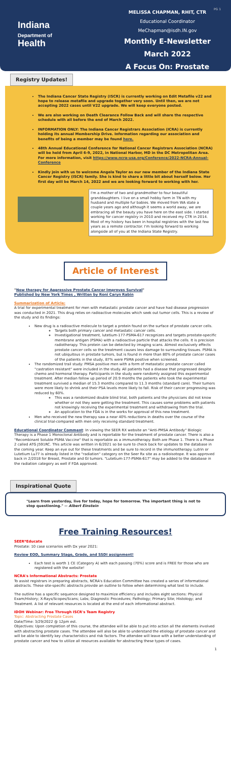Indiana
Department of
Health
MELISSA CHAPMAN, RHIT, CTR
Educational Coordinator
MeChapman@isdh.IN.gov
Monthly E-Newsletter
March 2022
A Focus On: Prostate
PG 1
Registry Updates!
The Indiana Cancer State Registry (ISCR) is currently working on Edit Metafile v22 and hope to release metafile and upgrade together very soon. Until then, we are not accepting 2022 cases until V22 upgrade. We will keep everyone posted.
We are also working on Death Clearance Follow Back and will share the respective schedule with all before the end of March 2022.
INFORMATION ONLY: The Indiana Cancer Registrars Association (ICRA) is currently holding its annual Membership Drive. Information regarding our association and benefits of being a member may be found here.
48th Annual Educational Conference for National Cancer Registrars Association (NCRA) will be held from April 6-9, 2022, in National Harbor, MD in the DC Metropolitan Area. For more information, visit https://www.ncra-usa.org/Conference/2022-NCRA-Annual-Conference
Kindly join with us to welcome Angela Taylor as our new member of the Indiana State Cancer Registry (ISCR) family. She is kind to share a little bit about herself below. Her first day will be March 14, 2022 and we are looking forward to working with her.
I'm a mother of two and grandmother to four beautiful granddaughters. I live on a small hobby farm in TN with my husband and multiple fur babies. We moved from WA state a couple years ago and although it seems a world away, we are embracing all the beauty you have here on the east side. I started working for cancer registry in 2010 and received my CTR in 2014. Most of my history has been in hospital registries with the last few years as a remote contractor. I'm looking forward to working alongside all of you at the Indiana State Registry.
Article of Interest
"New therapy for Aggressive Prostate Cancer Improves Survival"
Published by New York Times , Written by Roni Caryn Rabin
Summarization of Article:
A trial for experimental treatment for men with metastatic prostate cancer and have had disease progression was conducted in 2021. This drug relies on radioactive molecules which seek out tumor cells. This is a review of the study and its findings:
New drug is a radioactive molecule to target a protein found on the surface of prostate cancer cells.
Targets both primary cancer and metastatic cancer cells.
Investigational treatment, lutetium-177-PSMA-617 recognizes and targets prostate-specific membrane antigen (PSMA) with a radioactive particle that attacks the cells. It is precision radiotherapy. This protein can be detected by imaging scans. Almost exclusively effects prostate cancer cells so the treatment causes less damage to surrounding tissues. PSMA is not ubiquitous in prostate tumors, but is found in more than 80% of prostate cancer cases of the patients in the study, 87% were PSMA positive when screened.
The randomized trail study: PMSA positive men with a form of metastatic prostate cancer called "castration resistant" were included in the study. All patients had a disease that progressed despite chemo and hormonal therapy. Participants in the study were randomly assigned this experimental treatment. After median follow up period of 20.9 months the patients who took the experimental treatment survived a median of 15.3 months compared to 11.3 months (standard care). Their tumors were more likely to shrink and their PSA levels more likely to fall. Risk of their cancer progressing was reduced by 60%.
This was a randomized double blind trial, both patients and the physicians did not know whether or not they were getting the treatment. This causes some problems with patients not knowingly receiving the experimental treatment and withdrawing from the trial.
An application to the FDA is in the works for approval of this new treatment.
Men who received the new therapy saw a near 40% reductions in deaths over the course of the clinical trial-compared with men only receiving standard treatment.
Educational Coordinator Comment: In viewing the SEER RX website an "Anti-PMSA Antibody" Biologic Therapy is a Phase 1 Monoclonal Antibody and is reportable for the treatment of prostate cancer. There is also a "Recombinant Soluble PSMA Vaccine" that is reportable as a immunotherapy. Both are Phase 1. There is a Phase 2 called ATG J591RC. This article was written in 6/2021 so be sure to check back for updates to the database in the coming year. Keep an eye out for these treatments and be sure to record in the immunotherapy. Lutrin or Lutetium Lu77 is already listed in the "radiation" category on the Seer Rx site as a radioisotope. It was approved back in 2/2018 for Breast, Prostate and GI tumors. "Lutetium-177-PSMA-617" may be added to the database in the radiation category as well if FDA approved.
Inspirational Quote
"Learn from yesterday, live for today, hope for tomorrow. The important thing is not to stop questioning." -- Albert Einstein
Free Training Resources!
SEER*Educate
Prostate: 10 case scenarios with Dx year 2021:
Review EOD, Summary Stage, Grade, and SSDI assignment!
Each test is worth 1 CE (Category A) with each passing (70%) score and is FREE for those who are registered with the website!
NCRA's Informational Abstracts: Prostate
To assist registrars in preparing abstracts, NCRA's Education Committee has created a series of informational abstracts. These site-specific abstracts provide an outline to follow when determining what text to include.
The outline has a specific sequence designed to maximize efficiency and includes eight sections: Physical Exam/History; X-Rays/Scopes/Scans; Labs; Diagnostic Procedures; Pathology; Primary Site; Histology; and Treatment. A list of relevant resources is located at the end of each informational abstract.
IDOH Webinar: Free Through ISCR's Team Registry
Topic: Abstracting Prostate Cases
Date/Time: 3/29/2022 @ 12pm est.
Objectives: Upon completion of this course, the attendee will be able to put into action all the elements involved with abstracting prostate cases. The attendee will also be able to understand the etiology of prostate cancer and will be able to identify key characteristics and risk factors. The attendee will leave with a better understanding of prostate cancer and how to utilize all resources available for abstracting these types of cases.
1